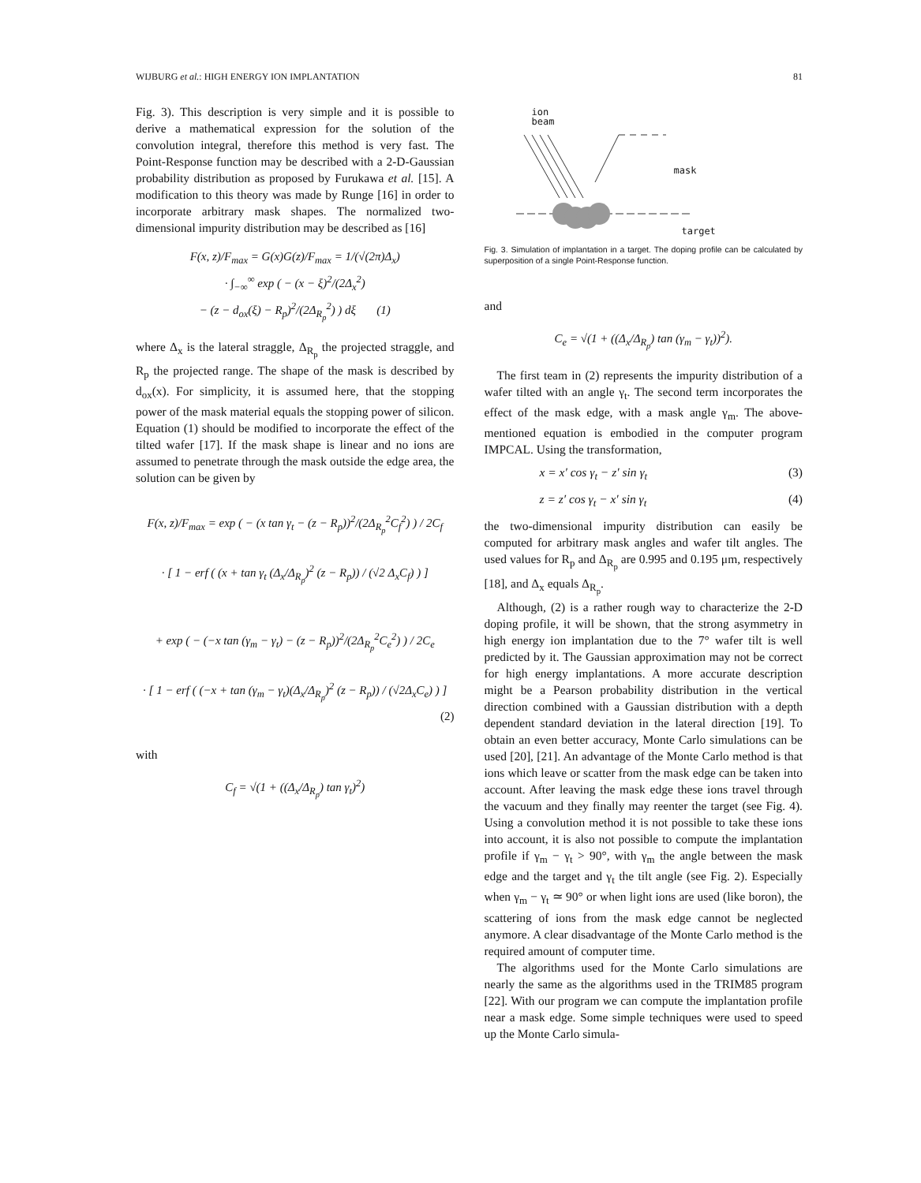WIJBURG et al.: HIGH ENERGY ION IMPLANTATION 81
Fig. 3). This description is very simple and it is possible to derive a mathematical expression for the solution of the convolution integral, therefore this method is very fast. The Point-Response function may be described with a 2-D-Gaussian probability distribution as proposed by Furukawa et al. [15]. A modification to this theory was made by Runge [16] in order to incorporate arbitrary mask shapes. The normalized two-dimensional impurity distribution may be described as [16]
F(x, z)/F<sub>max</sub> = G(x)G(z)/F<sub>max</sub> = 1/(√(2π)Δ<sub>x</sub>)
· ∫<sub>−∞</sub><sup>∞</sup> exp ( − (x − ξ)<sup>2</sup>/(2Δ<sub>x</sub><sup>2</sup>)
− (z − d<sub>ox</sub>(ξ) − R<sub>p</sub>)<sup>2</sup>/(2Δ<sub>R<sub>p</sub></sub><sup>2</sup>) ) dξ (1)
where Δ<sub>x</sub> is the lateral straggle, Δ<sub>R<sub>p</sub></sub> the projected straggle, and R<sub>p</sub> the projected range. The shape of the mask is described by d<sub>ox</sub>(x). For simplicity, it is assumed here, that the stopping power of the mask material equals the stopping power of silicon. Equation (1) should be modified to incorporate the effect of the tilted wafer [17]. If the mask shape is linear and no ions are assumed to penetrate through the mask outside the edge area, the solution can be given by
F(x, z)/F<sub>max</sub> = exp ( − (x tan γ<sub>t</sub> − (z − R<sub>p</sub>))<sup>2</sup>/(2Δ<sub>R<sub>p</sub></sub><sup>2</sup>C<sub>f</sub><sup>2</sup>) ) / 2C<sub>f</sub>
· [ 1 − erf ( (x + tan γ<sub>t</sub> (Δ<sub>x</sub>/Δ<sub>R<sub>p</sub></sub>)<sup>2</sup> (z − R<sub>p</sub>)) / (√2 Δ<sub>x</sub>C<sub>f</sub>) ) ]
+ exp ( − (−x tan (γ<sub>m</sub> − γ<sub>t</sub>) − (z − R<sub>p</sub>))<sup>2</sup>/(2Δ<sub>R<sub>p</sub></sub><sup>2</sup>C<sub>e</sub><sup>2</sup>) ) / 2C<sub>e</sub>
· [ 1 − erf ( (−x + tan (γ<sub>m</sub> − γ<sub>t</sub>)(Δ<sub>x</sub>/Δ<sub>R<sub>p</sub></sub>)<sup>2</sup> (z − R<sub>p</sub>)) / (√2Δ<sub>x</sub>C<sub>e</sub>) ) ]
(2)
with
C<sub>f</sub> = √(1 + ((Δ<sub>x</sub>/Δ<sub>R<sub>p</sub></sub>) tan γ<sub>t</sub>)<sup>2</sup>)
ion
beam
mask
target
Fig. 3. Simulation of implantation in a target. The doping profile can be calculated by superposition of a single Point-Response function.
and
C<sub>e</sub> = √(1 + ((Δ<sub>x</sub>/Δ<sub>R<sub>p</sub></sub>) tan (γ<sub>m</sub> − γ<sub>t</sub>))<sup>2</sup>).
The first team in (2) represents the impurity distribution of a wafer tilted with an angle γ<sub>t</sub>. The second term incorporates the effect of the mask edge, with a mask angle γ<sub>m</sub>. The above-mentioned equation is embodied in the computer program IMPCAL. Using the transformation,
x = x′ cos γ<sub>t</sub> − z′ sin γ<sub>t</sub> (3)
z = z′ cos γ<sub>t</sub> − x′ sin γ<sub>t</sub> (4)
the two-dimensional impurity distribution can easily be computed for arbitrary mask angles and wafer tilt angles. The used values for R<sub>p</sub> and Δ<sub>R<sub>p</sub></sub> are 0.995 and 0.195 μm, respectively [18], and Δ<sub>x</sub> equals Δ<sub>R<sub>p</sub></sub>.
Although, (2) is a rather rough way to characterize the 2-D doping profile, it will be shown, that the strong asymmetry in high energy ion implantation due to the 7° wafer tilt is well predicted by it. The Gaussian approximation may not be correct for high energy implantations. A more accurate description might be a Pearson probability distribution in the vertical direction combined with a Gaussian distribution with a depth dependent standard deviation in the lateral direction [19]. To obtain an even better accuracy, Monte Carlo simulations can be used [20], [21]. An advantage of the Monte Carlo method is that ions which leave or scatter from the mask edge can be taken into account. After leaving the mask edge these ions travel through the vacuum and they finally may reenter the target (see Fig. 4). Using a convolution method it is not possible to take these ions into account, it is also not possible to compute the implantation profile if γ<sub>m</sub> − γ<sub>t</sub> > 90°, with γ<sub>m</sub> the angle between the mask edge and the target and γ<sub>t</sub> the tilt angle (see Fig. 2). Especially when γ<sub>m</sub> − γ<sub>t</sub> ≃ 90° or when light ions are used (like boron), the scattering of ions from the mask edge cannot be neglected anymore. A clear disadvantage of the Monte Carlo method is the required amount of computer time.
The algorithms used for the Monte Carlo simulations are nearly the same as the algorithms used in the TRIM85 program [22]. With our program we can compute the implantation profile near a mask edge. Some simple techniques were used to speed up the Monte Carlo simula-